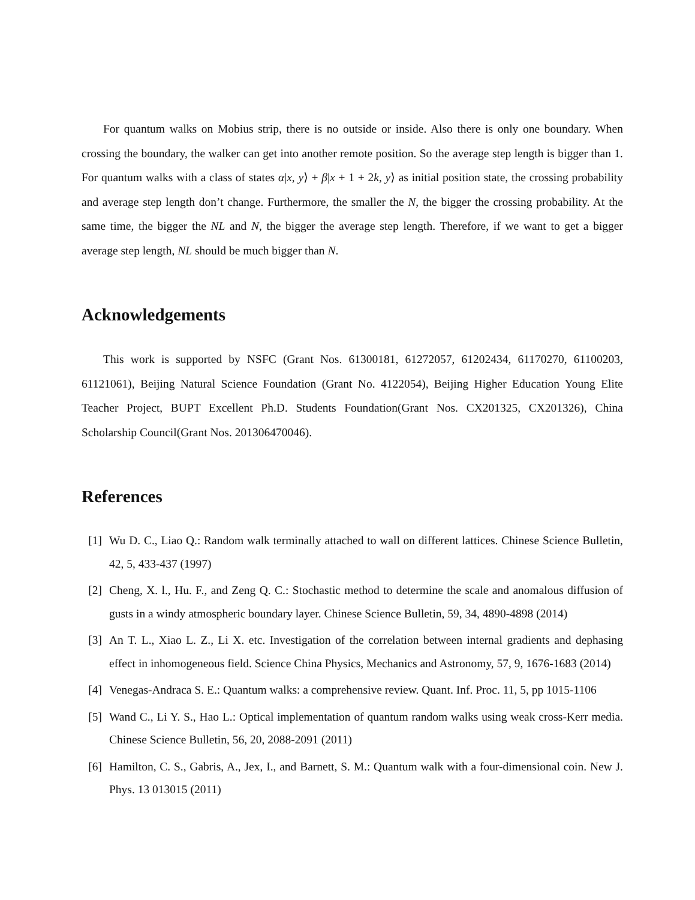For quantum walks on Mobius strip, there is no outside or inside. Also there is only one boundary. When crossing the boundary, the walker can get into another remote position. So the average step length is bigger than 1. For quantum walks with a class of states α|x, y⟩ + β|x + 1 + 2k, y⟩ as initial position state, the crossing probability and average step length don’t change. Furthermore, the smaller the N, the bigger the crossing probability. At the same time, the bigger the NL and N, the bigger the average step length. Therefore, if we want to get a bigger average step length, NL should be much bigger than N.
Acknowledgements
This work is supported by NSFC (Grant Nos. 61300181, 61272057, 61202434, 61170270, 61100203, 61121061), Beijing Natural Science Foundation (Grant No. 4122054), Beijing Higher Education Young Elite Teacher Project, BUPT Excellent Ph.D. Students Foundation(Grant Nos. CX201325, CX201326), China Scholarship Council(Grant Nos. 201306470046).
References
[1] Wu D. C., Liao Q.: Random walk terminally attached to wall on different lattices. Chinese Science Bulletin, 42, 5, 433-437 (1997)
[2] Cheng, X. l., Hu. F., and Zeng Q. C.: Stochastic method to determine the scale and anomalous diffusion of gusts in a windy atmospheric boundary layer. Chinese Science Bulletin, 59, 34, 4890-4898 (2014)
[3] An T. L., Xiao L. Z., Li X. etc. Investigation of the correlation between internal gradients and dephasing effect in inhomogeneous field. Science China Physics, Mechanics and Astronomy, 57, 9, 1676-1683 (2014)
[4] Venegas-Andraca S. E.: Quantum walks: a comprehensive review. Quant. Inf. Proc. 11, 5, pp 1015-1106
[5] Wand C., Li Y. S., Hao L.: Optical implementation of quantum random walks using weak cross-Kerr media. Chinese Science Bulletin, 56, 20, 2088-2091 (2011)
[6] Hamilton, C. S., Gabris, A., Jex, I., and Barnett, S. M.: Quantum walk with a four-dimensional coin. New J. Phys. 13 013015 (2011)